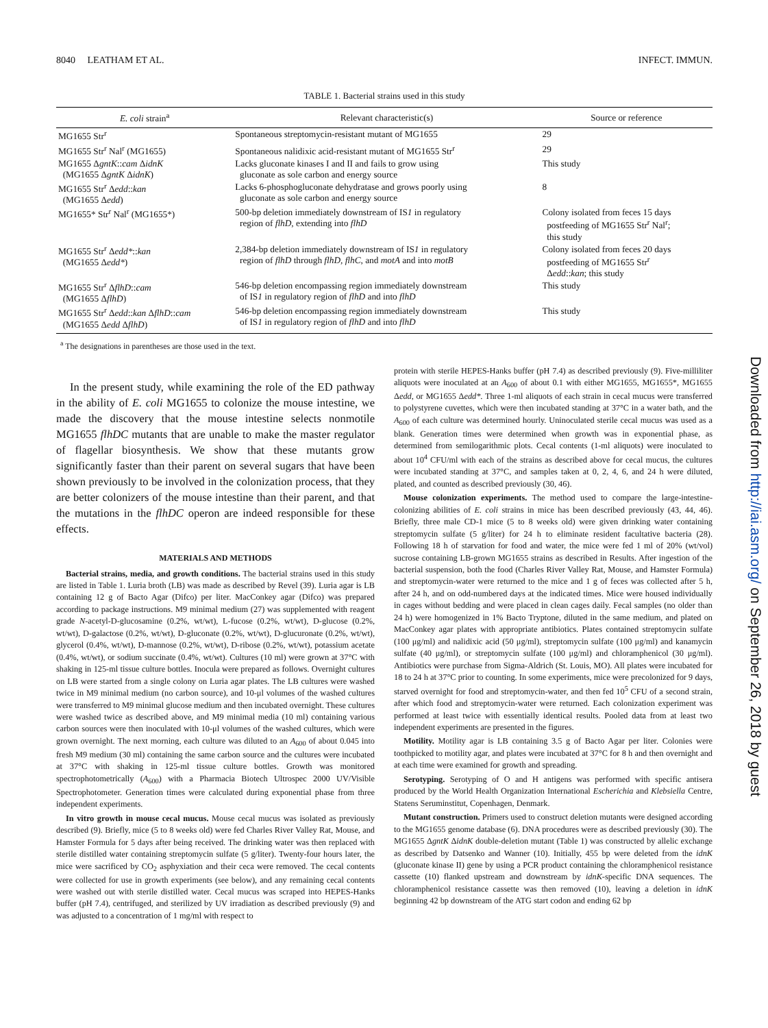8040 LEATHAM ET AL. INFECT. IMMUN.
TABLE 1. Bacterial strains used in this study
| E. coli strain<sup>a</sup> | Relevant characteristic(s) | Source or reference |
| --- | --- | --- |
| MG1655 Str<sup>r</sup> | Spontaneous streptomycin-resistant mutant of MG1655 | 29 |
| MG1655 Str<sup>r</sup> Nal<sup>r</sup> (MG1655) | Spontaneous nalidixic acid-resistant mutant of MG1655 Str<sup>r</sup> | 29 |
| MG1655 Δ gntK :: cam Δ idnK (MG1655 Δ gntK Δ idnK ) | Lacks gluconate kinases I and II and fails to grow using gluconate as sole carbon and energy source | This study |
| MG1655 Str<sup>r</sup> Δ edd :: kan (MG1655 Δ edd ) | Lacks 6-phosphogluconate dehydratase and grows poorly using gluconate as sole carbon and energy source | 8 |
| MG1655* Str<sup>r</sup> Nal<sup>r</sup> (MG1655*) | 500-bp deletion immediately downstream of IS 1 in regulatory region of flhD , extending into flhD | Colony isolated from feces 15 days postfeeding of MG1655 Str<sup>r</sup> Nal<sup>r</sup>; this study |
| MG1655 Str<sup>r</sup> Δ edd* :: kan (MG1655 Δ edd* ) | 2,384-bp deletion immediately downstream of IS 1 in regulatory region of flhD through flhD, flhC , and motA and into motB | Colony isolated from feces 20 days postfeeding of MG1655 Str<sup>r</sup> Δ edd :: kan ; this study |
| MG1655 Str<sup>r</sup> Δ flhD :: cam (MG1655 Δ flhD ) | 546-bp deletion encompassing region immediately downstream of IS 1 in regulatory region of flhD and into flhD | This study |
| MG1655 Str<sup>r</sup> Δ edd :: kan Δ flhD :: cam (MG1655 Δ edd Δ flhD ) | 546-bp deletion encompassing region immediately downstream of IS 1 in regulatory region of flhD and into flhD | This study |
<sup>a</sup> The designations in parentheses are those used in the text.
In the present study, while examining the role of the ED pathway in the ability of E. coli MG1655 to colonize the mouse intestine, we made the discovery that the mouse intestine selects nonmotile MG1655 flhDC mutants that are unable to make the master regulator of flagellar biosynthesis. We show that these mutants grow significantly faster than their parent on several sugars that have been shown previously to be involved in the colonization process, that they are better colonizers of the mouse intestine than their parent, and that the mutations in the flhDC operon are indeed responsible for these effects.
MATERIALS AND METHODS
Bacterial strains, media, and growth conditions. The bacterial strains used in this study are listed in Table 1. Luria broth (LB) was made as described by Revel (39). Luria agar is LB containing 12 g of Bacto Agar (Difco) per liter. MacConkey agar (Difco) was prepared according to package instructions. M9 minimal medium (27) was supplemented with reagent grade N-acetyl-D-glucosamine (0.2%, wt/wt), L-fucose (0.2%, wt/wt), D-glucose (0.2%, wt/wt), D-galactose (0.2%, wt/wt), D-gluconate (0.2%, wt/wt), D-glucuronate (0.2%, wt/wt), glycerol (0.4%, wt/wt), D-mannose (0.2%, wt/wt), D-ribose (0.2%, wt/wt), potassium acetate (0.4%, wt/wt), or sodium succinate (0.4%, wt/wt). Cultures (10 ml) were grown at 37°C with shaking in 125-ml tissue culture bottles. Inocula were prepared as follows. Overnight cultures on LB were started from a single colony on Luria agar plates. The LB cultures were washed twice in M9 minimal medium (no carbon source), and 10-μl volumes of the washed cultures were transferred to M9 minimal glucose medium and then incubated overnight. These cultures were washed twice as described above, and M9 minimal media (10 ml) containing various carbon sources were then inoculated with 10-μl volumes of the washed cultures, which were grown overnight. The next morning, each culture was diluted to an A<sub>600</sub> of about 0.045 into fresh M9 medium (30 ml) containing the same carbon source and the cultures were incubated at 37°C with shaking in 125-ml tissue culture bottles. Growth was monitored spectrophotometrically (A<sub>600</sub>) with a Pharmacia Biotech Ultrospec 2000 UV/Visible Spectrophotometer. Generation times were calculated during exponential phase from three independent experiments.
In vitro growth in mouse cecal mucus. Mouse cecal mucus was isolated as previously described (9). Briefly, mice (5 to 8 weeks old) were fed Charles River Valley Rat, Mouse, and Hamster Formula for 5 days after being received. The drinking water was then replaced with sterile distilled water containing streptomycin sulfate (5 g/liter). Twenty-four hours later, the mice were sacrificed by CO<sub>2</sub> asphyxiation and their ceca were removed. The cecal contents were collected for use in growth experiments (see below), and any remaining cecal contents were washed out with sterile distilled water. Cecal mucus was scraped into HEPES-Hanks buffer (pH 7.4), centrifuged, and sterilized by UV irradiation as described previously (9) and was adjusted to a concentration of 1 mg/ml with respect to
protein with sterile HEPES-Hanks buffer (pH 7.4) as described previously (9). Five-milliliter aliquots were inoculated at an A<sub>600</sub> of about 0.1 with either MG1655, MG1655*, MG1655 Δedd, or MG1655 Δedd*. Three 1-ml aliquots of each strain in cecal mucus were transferred to polystyrene cuvettes, which were then incubated standing at 37°C in a water bath, and the A<sub>600</sub> of each culture was determined hourly. Uninoculated sterile cecal mucus was used as a blank. Generation times were determined when growth was in exponential phase, as determined from semilogarithmic plots. Cecal contents (1-ml aliquots) were inoculated to about 10<sup>4</sup> CFU/ml with each of the strains as described above for cecal mucus, the cultures were incubated standing at 37°C, and samples taken at 0, 2, 4, 6, and 24 h were diluted, plated, and counted as described previously (30, 46).
Mouse colonization experiments. The method used to compare the large-intestine-colonizing abilities of E. coli strains in mice has been described previously (43, 44, 46). Briefly, three male CD-1 mice (5 to 8 weeks old) were given drinking water containing streptomycin sulfate (5 g/liter) for 24 h to eliminate resident facultative bacteria (28). Following 18 h of starvation for food and water, the mice were fed 1 ml of 20% (wt/vol) sucrose containing LB-grown MG1655 strains as described in Results. After ingestion of the bacterial suspension, both the food (Charles River Valley Rat, Mouse, and Hamster Formula) and streptomycin-water were returned to the mice and 1 g of feces was collected after 5 h, after 24 h, and on odd-numbered days at the indicated times. Mice were housed individually in cages without bedding and were placed in clean cages daily. Fecal samples (no older than 24 h) were homogenized in 1% Bacto Tryptone, diluted in the same medium, and plated on MacConkey agar plates with appropriate antibiotics. Plates contained streptomycin sulfate (100 μg/ml) and nalidixic acid (50 μg/ml), streptomycin sulfate (100 μg/ml) and kanamycin sulfate (40 μg/ml), or streptomycin sulfate (100 μg/ml) and chloramphenicol (30 μg/ml). Antibiotics were purchase from Sigma-Aldrich (St. Louis, MO). All plates were incubated for 18 to 24 h at 37°C prior to counting. In some experiments, mice were precolonized for 9 days, starved overnight for food and streptomycin-water, and then fed 10<sup>5</sup> CFU of a second strain, after which food and streptomycin-water were returned. Each colonization experiment was performed at least twice with essentially identical results. Pooled data from at least two independent experiments are presented in the figures.
Motility. Motility agar is LB containing 3.5 g of Bacto Agar per liter. Colonies were toothpicked to motility agar, and plates were incubated at 37°C for 8 h and then overnight and at each time were examined for growth and spreading.
Serotyping. Serotyping of O and H antigens was performed with specific antisera produced by the World Health Organization International Escherichia and Klebsiella Centre, Statens Seruminstitut, Copenhagen, Denmark.
Mutant construction. Primers used to construct deletion mutants were designed according to the MG1655 genome database (6). DNA procedures were as described previously (30). The MG1655 ΔgntK ΔidnK double-deletion mutant (Table 1) was constructed by allelic exchange as described by Datsenko and Wanner (10). Initially, 455 bp were deleted from the idnK (gluconate kinase II) gene by using a PCR product containing the chloramphenicol resistance cassette (10) flanked upstream and downstream by idnK-specific DNA sequences. The chloramphenicol resistance cassette was then removed (10), leaving a deletion in idnK beginning 42 bp downstream of the ATG start codon and ending 62 bp
Downloaded from http://iai.asm.org/ on September 26, 2018 by guest